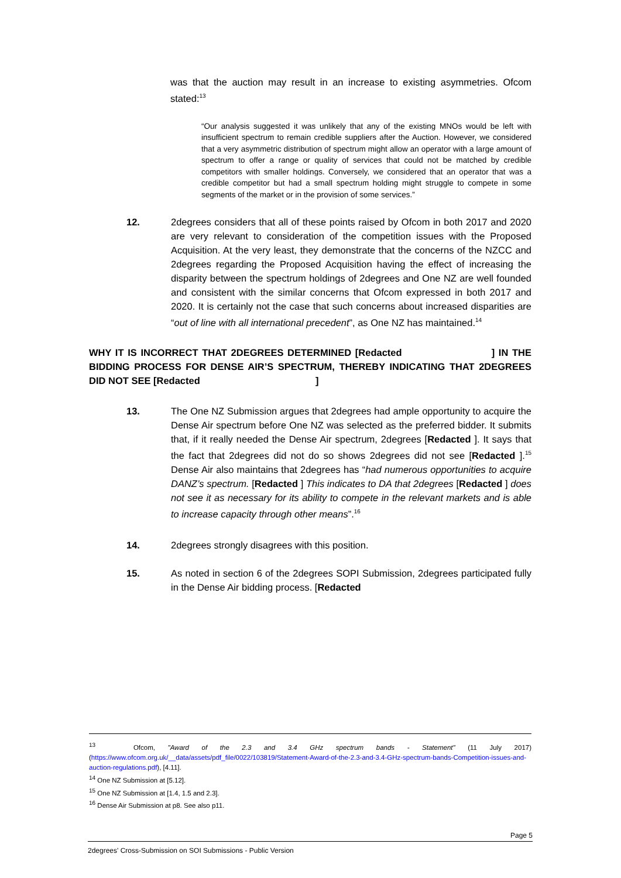was that the auction may result in an increase to existing asymmetries. Ofcom stated:<sup>13</sup>
“Our analysis suggested it was unlikely that any of the existing MNOs would be left with insufficient spectrum to remain credible suppliers after the Auction. However, we considered that a very asymmetric distribution of spectrum might allow an operator with a large amount of spectrum to offer a range or quality of services that could not be matched by credible competitors with smaller holdings. Conversely, we considered that an operator that was a credible competitor but had a small spectrum holding might struggle to compete in some segments of the market or in the provision of some services.”
12. 2degrees considers that all of these points raised by Ofcom in both 2017 and 2020 are very relevant to consideration of the competition issues with the Proposed Acquisition. At the very least, they demonstrate that the concerns of the NZCC and 2degrees regarding the Proposed Acquisition having the effect of increasing the disparity between the spectrum holdings of 2degrees and One NZ are well founded and consistent with the similar concerns that Ofcom expressed in both 2017 and 2020. It is certainly not the case that such concerns about increased disparities are “out of line with all international precedent”, as One NZ has maintained.<sup>14</sup>
WHY IT IS INCORRECT THAT 2DEGREES DETERMINED [Redacted ] IN THE BIDDING PROCESS FOR DENSE AIR’S SPECTRUM, THEREBY INDICATING THAT 2DEGREES DID NOT SEE [Redacted ]
13. The One NZ Submission argues that 2degrees had ample opportunity to acquire the Dense Air spectrum before One NZ was selected as the preferred bidder. It submits that, if it really needed the Dense Air spectrum, 2degrees [Redacted ]. It says that the fact that 2degrees did not do so shows 2degrees did not see [Redacted ].<sup>15</sup> Dense Air also maintains that 2degrees has “had numerous opportunities to acquire DANZ’s spectrum. [Redacted ] This indicates to DA that 2degrees [Redacted ] does not see it as necessary for its ability to compete in the relevant markets and is able to increase capacity through other means”.<sup>16</sup>
14. 2degrees strongly disagrees with this position.
15. As noted in section 6 of the 2degrees SOPI Submission, 2degrees participated fully in the Dense Air bidding process. [Redacted
<sup>13</sup> Ofcom, "Award of the 2.3 and 3.4 GHz spectrum bands - Statement" (11 July 2017) (https://www.ofcom.org.uk/__data/assets/pdf_file/0022/103819/Statement-Award-of-the-2.3-and-3.4-GHz-spectrum-bands-Competition-issues-and-auction-regulations.pdf), [4.11].
<sup>14</sup> One NZ Submission at [5.12].
<sup>15</sup> One NZ Submission at [1.4, 1.5 and 2.3].
<sup>16</sup> Dense Air Submission at p8. See also p11.
Page 5
2degrees' Cross-Submission on SOI Submissions - Public Version